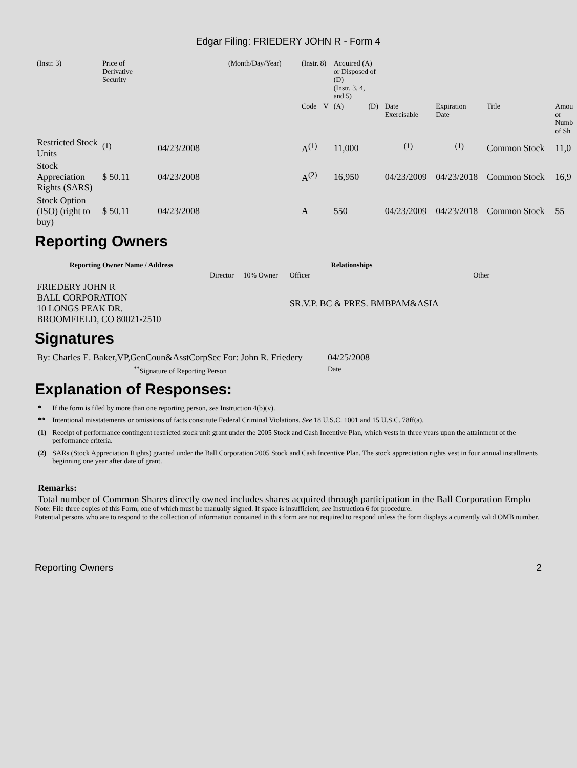Edgar Filing: FRIEDERY JOHN R - Form 4
| (Instr. 3) | Price of Derivative Security | | (Month/Day/Year) | (Instr. 8) | | Acquired (A) or Disposed of (D) (Instr. 3, 4, and 5) | | | | | |
| | | | | Code | V | (A) | (D) | Date Exercisable | Expiration Date | Title | Amou or Numb of Sh |
| Restricted Stock Units | <sup>(1)</sup> | 04/23/2008 | | A<sup>(1)</sup> | | 11,000 | | <sup>(1)</sup> | <sup>(1)</sup> | Common Stock | 11,0 |
| Stock Appreciation Rights (SARS) | $ 50.11 | 04/23/2008 | | A<sup>(2)</sup> | | 16,950 | | 04/23/2009 | 04/23/2018 | Common Stock | 16,9 |
| Stock Option (ISO) (right to buy) | $ 50.11 | 04/23/2008 | | A | | 550 | | 04/23/2009 | 04/23/2018 | Common Stock | 55 |
Reporting Owners
| Reporting Owner Name / Address | Relationships | | | |
| --- | --- | --- | --- | --- |
| | Director | 10% Owner | Officer | Other |
| FRIEDERY JOHN R BALL CORPORATION 10 LONGS PEAK DR. BROOMFIELD, CO 80021-2510 | | | SR.V.P. BC & PRES. BMBPAM&ASIA | |
Signatures
| By: Charles E. Baker,VP,GenCoun&AsstCorpSec For: John R. Friedery | 04/25/2008 |
| <sup>**</sup> Signature of Reporting Person | Date |
Explanation of Responses:
| * | If the form is filed by more than one reporting person, see Instruction 4(b)(v). |
| ** | Intentional misstatements or omissions of facts constitute Federal Criminal Violations. See 18 U.S.C. 1001 and 15 U.S.C. 78ff(a). |
| (1) | Receipt of performance contingent restricted stock unit grant under the 2005 Stock and Cash Incentive Plan, which vests in three years upon the attainment of the performance criteria. |
| (2) | SARs (Stock Appreciation Rights) granted under the Ball Corporation 2005 Stock and Cash Incentive Plan. The stock appreciation rights vest in four annual installments beginning one year after date of grant. |
Remarks:
Total number of Common Shares directly owned includes shares acquired through participation in the Ball Corporation Emplo
Note: File three copies of this Form, one of which must be manually signed. If space is insufficient, see Instruction 6 for procedure.
Potential persons who are to respond to the collection of information contained in this form are not required to respond unless the form displays a currently valid OMB number.
Reporting Owners 2